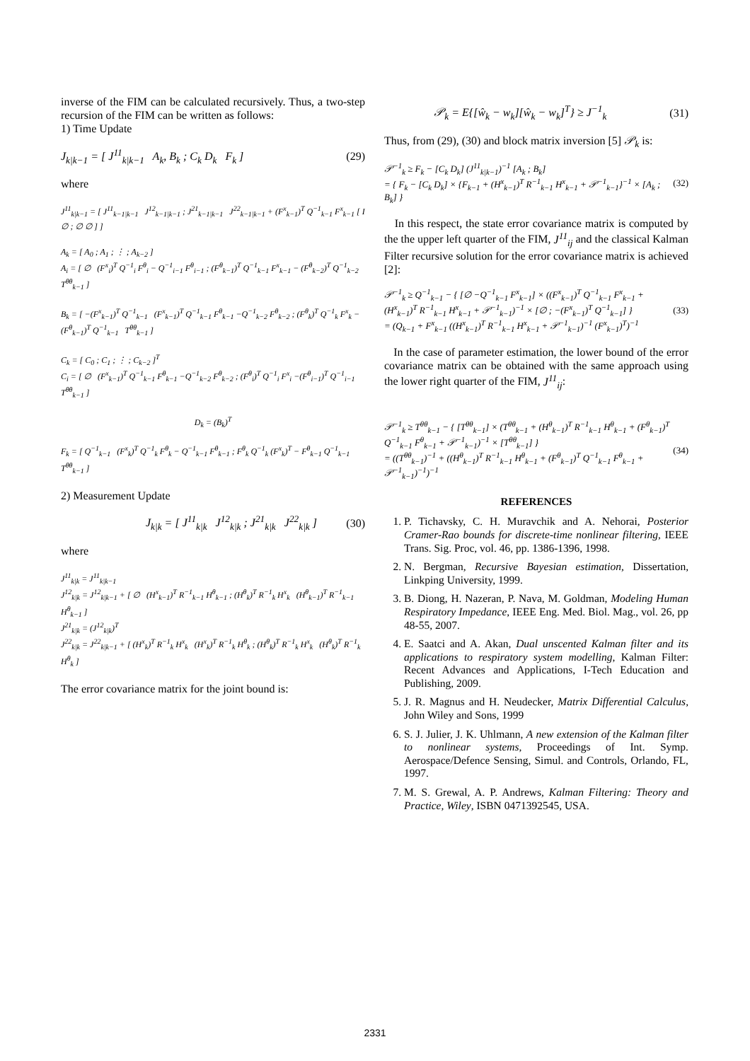inverse of the FIM can be calculated recursively. Thus, a two-step recursion of the FIM can be written as follows:
1) Time Update
J<sub>k|k−1</sub> = [ J<sup>11</sup><sub>k|k−1</sub> A<sub>k</sub>, B<sub>k</sub> ; C<sub>k</sub> D<sub>k</sub> F<sub>k</sub> ] (29)
where
J<sup>11</sup><sub>k|k−1</sub> = [ J<sup>11</sup><sub>k−1|k−1</sub> J<sup>12</sup><sub>k−1|k−1</sub> ; J<sup>21</sup><sub>k−1|k−1</sub> J<sup>22</sup><sub>k−1|k−1</sub> + (F<sup>x</sup><sub>k−1</sub>)<sup>T</sup> Q<sup>−1</sup><sub>k−1</sub> F<sup>x</sup><sub>k−1</sub> [ I ∅ ; ∅ ∅ ] ]
A<sub>k</sub> = [ A<sub>0</sub> ; A<sub>1</sub> ; ⋮ ; A<sub>k−2</sub> ]
A<sub>i</sub> = [ ∅ (F<sup>x</sup><sub>i</sub>)<sup>T</sup> Q<sup>−1</sup><sub>i</sub> F<sup>θ</sup><sub>i</sub> − Q<sup>−1</sup><sub>i−1</sub> F<sup>θ</sup><sub>i−1</sub> ; (F<sup>θ</sup><sub>k−1</sub>)<sup>T</sup> Q<sup>−1</sup><sub>k−1</sub> F<sup>x</sup><sub>k−1</sub> − (F<sup>θ</sup><sub>k−2</sub>)<sup>T</sup> Q<sup>−1</sup><sub>k−2</sub> T<sup>θθ</sup><sub>k−1</sub> ]
B<sub>k</sub> = [ −(F<sup>x</sup><sub>k−1</sub>)<sup>T</sup> Q<sup>−1</sup><sub>k−1</sub> (F<sup>x</sup><sub>k−1</sub>)<sup>T</sup> Q<sup>−1</sup><sub>k−1</sub> F<sup>θ</sup><sub>k−1</sub> −Q<sup>−1</sup><sub>k−2</sub> F<sup>θ</sup><sub>k−2</sub> ; (F<sup>θ</sup><sub>k</sub>)<sup>T</sup> Q<sup>−1</sup><sub>k</sub> F<sup>x</sup><sub>k</sub> −(F<sup>θ</sup><sub>k−1</sub>)<sup>T</sup> Q<sup>−1</sup><sub>k−1</sub> T<sup>θθ</sup><sub>k−1</sub> ]
C<sub>k</sub> = [ C<sub>0</sub> ; C<sub>1</sub> ; ⋮ ; C<sub>k−2</sub> ]<sup>T</sup>
C<sub>i</sub> = [ ∅ (F<sup>x</sup><sub>k−1</sub>)<sup>T</sup> Q<sup>−1</sup><sub>k−1</sub> F<sup>θ</sup><sub>k−1</sub> −Q<sup>−1</sup><sub>k−2</sub> F<sup>θ</sup><sub>k−2</sub> ; (F<sup>θ</sup><sub>i</sub>)<sup>T</sup> Q<sup>−1</sup><sub>i</sub> F<sup>x</sup><sub>i</sub> −(F<sup>θ</sup><sub>i−1</sub>)<sup>T</sup> Q<sup>−1</sup><sub>i−1</sub> T<sup>θθ</sup><sub>k−1</sub> ]
D<sub>k</sub> = (B<sub>k</sub>)<sup>T</sup>
F<sub>k</sub> = [ Q<sup>−1</sup><sub>k−1</sub> (F<sup>x</sup><sub>k</sub>)<sup>T</sup> Q<sup>−1</sup><sub>k</sub> F<sup>θ</sup><sub>k</sub> − Q<sup>−1</sup><sub>k−1</sub> F<sup>θ</sup><sub>k−1</sub> ; F<sup>θ</sup><sub>k</sub> Q<sup>−1</sup><sub>k</sub> (F<sup>x</sup><sub>k</sub>)<sup>T</sup> − F<sup>θ</sup><sub>k−1</sub> Q<sup>−1</sup><sub>k−1</sub> T<sup>θθ</sup><sub>k−1</sub> ]
2) Measurement Update
J<sub>k|k</sub> = [ J<sup>11</sup><sub>k|k</sub> J<sup>12</sup><sub>k|k</sub> ; J<sup>21</sup><sub>k|k</sub> J<sup>22</sup><sub>k|k</sub> ] (30)
where
J<sup>11</sup><sub>k|k</sub> = J<sup>11</sup><sub>k|k−1</sub>
J<sup>12</sup><sub>k|k</sub> = J<sup>12</sup><sub>k|k−1</sub> + [ ∅ (H<sup>x</sup><sub>k−1</sub>)<sup>T</sup> R<sup>−1</sup><sub>k−1</sub> H<sup>θ</sup><sub>k−1</sub> ; (H<sup>θ</sup><sub>k</sub>)<sup>T</sup> R<sup>−1</sup><sub>k</sub> H<sup>x</sup><sub>k</sub> (H<sup>θ</sup><sub>k−1</sub>)<sup>T</sup> R<sup>−1</sup><sub>k−1</sub> H<sup>θ</sup><sub>k−1</sub> ]
J<sup>21</sup><sub>k|k</sub> = (J<sup>12</sup><sub>k|k</sub>)<sup>T</sup>
J<sup>22</sup><sub>k|k</sub> = J<sup>22</sup><sub>k|k−1</sub> + [ (H<sup>x</sup><sub>k</sub>)<sup>T</sup> R<sup>−1</sup><sub>k</sub> H<sup>x</sup><sub>k</sub> (H<sup>x</sup><sub>k</sub>)<sup>T</sup> R<sup>−1</sup><sub>k</sub> H<sup>θ</sup><sub>k</sub> ; (H<sup>θ</sup><sub>k</sub>)<sup>T</sup> R<sup>−1</sup><sub>k</sub> H<sup>x</sup><sub>k</sub> (H<sup>θ</sup><sub>k</sub>)<sup>T</sup> R<sup>−1</sup><sub>k</sub> H<sup>θ</sup><sub>k</sub> ]
The error covariance matrix for the joint bound is:
𝒫<sub>k</sub> = E{[ŵ<sub>k</sub> − w<sub>k</sub>][ŵ<sub>k</sub> − w<sub>k</sub>]<sup>T</sup>} ≥ J<sup>−1</sup><sub>k</sub> (31)
Thus, from (29), (30) and block matrix inversion [5] 𝒫<sub>k</sub> is:
𝒫<sup>−1</sup><sub>k</sub> ≥ F<sub>k</sub> − [C<sub>k</sub> D<sub>k</sub>] (J<sup>11</sup><sub>k|k−1</sub>)<sup>−1</sup> [A<sub>k</sub> ; B<sub>k</sub>]
= { F<sub>k</sub> − [C<sub>k</sub> D<sub>k</sub>] × {F<sub>k−1</sub> + (H<sup>x</sup><sub>k−1</sub>)<sup>T</sup> R<sup>−1</sup><sub>k−1</sub> H<sup>x</sup><sub>k−1</sub> + 𝒫<sup>−1</sup><sub>k−1</sub>}<sup>−1</sup> × [A<sub>k</sub> ; B<sub>k</sub>] } (32)
In this respect, the state error covariance matrix is computed by the the upper left quarter of the FIM, J<sup>11</sup><sub>ij</sub> and the classical Kalman Filter recursive solution for the error covariance matrix is achieved [2]:
𝒫<sup>−1</sup><sub>k</sub> ≥ Q<sup>−1</sup><sub>k−1</sub> − { [∅ −Q<sup>−1</sup><sub>k−1</sub> F<sup>x</sup><sub>k−1</sub>] × ((F<sup>x</sup><sub>k−1</sub>)<sup>T</sup> Q<sup>−1</sup><sub>k−1</sub> F<sup>x</sup><sub>k−1</sub> + (H<sup>x</sup><sub>k−1</sub>)<sup>T</sup> R<sup>−1</sup><sub>k−1</sub> H<sup>x</sup><sub>k−1</sub> + 𝒫<sup>−1</sup><sub>k−1</sub>)<sup>−1</sup> × [∅ ; −(F<sup>x</sup><sub>k−1</sub>)<sup>T</sup> Q<sup>−1</sup><sub>k−1</sub>] }
= (Q<sub>k−1</sub> + F<sup>x</sup><sub>k−1</sub> ((H<sup>x</sup><sub>k−1</sub>)<sup>T</sup> R<sup>−1</sup><sub>k−1</sub> H<sup>x</sup><sub>k−1</sub> + 𝒫<sup>−1</sup><sub>k−1</sub>)<sup>−1</sup> (F<sup>x</sup><sub>k−1</sub>)<sup>T</sup>)<sup>−1</sup> (33)
In the case of parameter estimation, the lower bound of the error covariance matrix can be obtained with the same approach using the lower right quarter of the FIM, J<sup>11</sup><sub>ij</sub>:
𝒫<sup>−1</sup><sub>k</sub> ≥ T<sup>θθ</sup><sub>k−1</sub> − { [T<sup>θθ</sup><sub>k−1</sub>] × (T<sup>θθ</sup><sub>k−1</sub> + (H<sup>θ</sup><sub>k−1</sub>)<sup>T</sup> R<sup>−1</sup><sub>k−1</sub> H<sup>θ</sup><sub>k−1</sub> + (F<sup>θ</sup><sub>k−1</sub>)<sup>T</sup> Q<sup>−1</sup><sub>k−1</sub> F<sup>θ</sup><sub>k−1</sub> + 𝒫<sup>−1</sup><sub>k−1</sub>)<sup>−1</sup> × [T<sup>θθ</sup><sub>k−1</sub>] }
= ((T<sup>θθ</sup><sub>k−1</sub>)<sup>−1</sup> + ((H<sup>θ</sup><sub>k−1</sub>)<sup>T</sup> R<sup>−1</sup><sub>k−1</sub> H<sup>θ</sup><sub>k−1</sub> + (F<sup>θ</sup><sub>k−1</sub>)<sup>T</sup> Q<sup>−1</sup><sub>k−1</sub> F<sup>θ</sup><sub>k−1</sub> + 𝒫<sup>−1</sup><sub>k−1</sub>)<sup>−1</sup>)<sup>−1</sup> (34)
REFERENCES
1. P. Tichavsky, C. H. Muravchik and A. Nehorai, Posterior Cramer-Rao bounds for discrete-time nonlinear filtering, IEEE Trans. Sig. Proc, vol. 46, pp. 1386-1396, 1998.
2. N. Bergman, Recursive Bayesian estimation, Dissertation, Linkping University, 1999.
3. B. Diong, H. Nazeran, P. Nava, M. Goldman, Modeling Human Respiratory Impedance, IEEE Eng. Med. Biol. Mag., vol. 26, pp 48-55, 2007.
4. E. Saatci and A. Akan, Dual unscented Kalman filter and its applications to respiratory system modelling, Kalman Filter: Recent Advances and Applications, I-Tech Education and Publishing, 2009.
5. J. R. Magnus and H. Neudecker, Matrix Differential Calculus, John Wiley and Sons, 1999
6. S. J. Julier, J. K. Uhlmann, A new extension of the Kalman filter to nonlinear systems, Proceedings of Int. Symp. Aerospace/Defence Sensing, Simul. and Controls, Orlando, FL, 1997.
7. M. S. Grewal, A. P. Andrews, Kalman Filtering: Theory and Practice, Wiley, ISBN 0471392545, USA.
2331